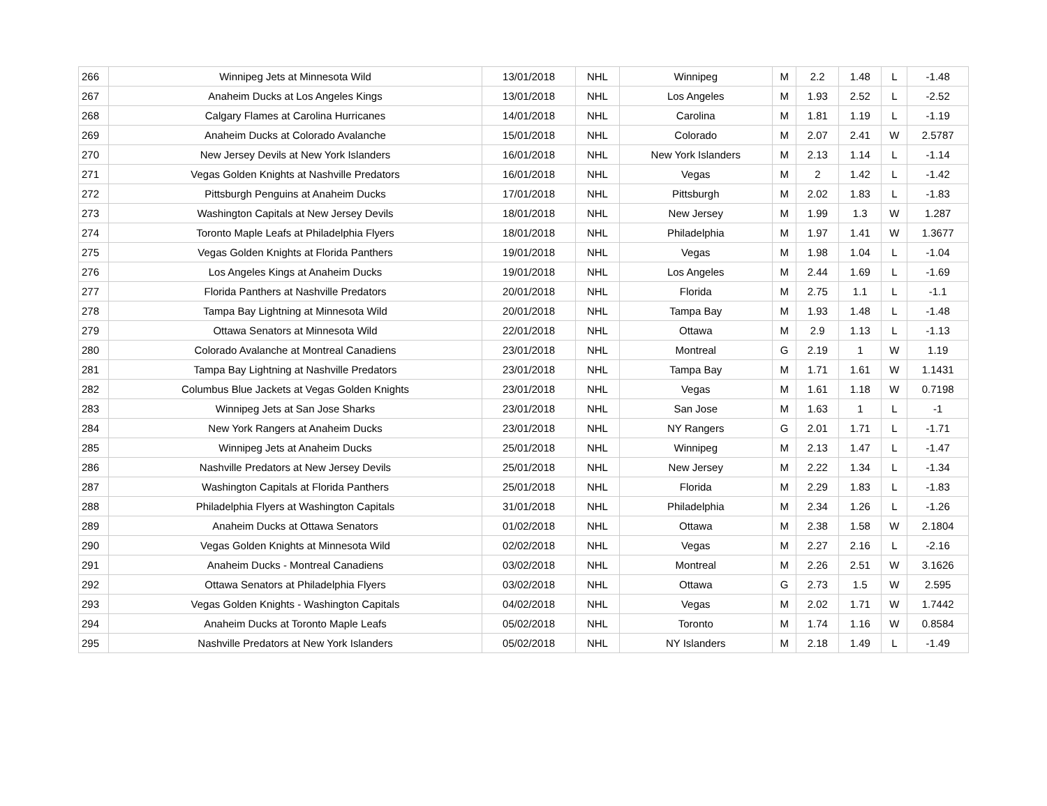| 266 | Winnipeg Jets at Minnesota Wild | 13/01/2018 | NHL | Winnipeg | M | 2.2 | 1.48 | L | -1.48 |
| 267 | Anaheim Ducks at Los Angeles Kings | 13/01/2018 | NHL | Los Angeles | M | 1.93 | 2.52 | L | -2.52 |
| 268 | Calgary Flames at Carolina Hurricanes | 14/01/2018 | NHL | Carolina | M | 1.81 | 1.19 | L | -1.19 |
| 269 | Anaheim Ducks at Colorado Avalanche | 15/01/2018 | NHL | Colorado | M | 2.07 | 2.41 | W | 2.5787 |
| 270 | New Jersey Devils at New York Islanders | 16/01/2018 | NHL | New York Islanders | M | 2.13 | 1.14 | L | -1.14 |
| 271 | Vegas Golden Knights at Nashville Predators | 16/01/2018 | NHL | Vegas | M | 2 | 1.42 | L | -1.42 |
| 272 | Pittsburgh Penguins at Anaheim Ducks | 17/01/2018 | NHL | Pittsburgh | M | 2.02 | 1.83 | L | -1.83 |
| 273 | Washington Capitals at New Jersey Devils | 18/01/2018 | NHL | New Jersey | M | 1.99 | 1.3 | W | 1.287 |
| 274 | Toronto Maple Leafs at Philadelphia Flyers | 18/01/2018 | NHL | Philadelphia | M | 1.97 | 1.41 | W | 1.3677 |
| 275 | Vegas Golden Knights at Florida Panthers | 19/01/2018 | NHL | Vegas | M | 1.98 | 1.04 | L | -1.04 |
| 276 | Los Angeles Kings at Anaheim Ducks | 19/01/2018 | NHL | Los Angeles | M | 2.44 | 1.69 | L | -1.69 |
| 277 | Florida Panthers at Nashville Predators | 20/01/2018 | NHL | Florida | M | 2.75 | 1.1 | L | -1.1 |
| 278 | Tampa Bay Lightning at Minnesota Wild | 20/01/2018 | NHL | Tampa Bay | M | 1.93 | 1.48 | L | -1.48 |
| 279 | Ottawa Senators at Minnesota Wild | 22/01/2018 | NHL | Ottawa | M | 2.9 | 1.13 | L | -1.13 |
| 280 | Colorado Avalanche at Montreal Canadiens | 23/01/2018 | NHL | Montreal | G | 2.19 | 1 | W | 1.19 |
| 281 | Tampa Bay Lightning at Nashville Predators | 23/01/2018 | NHL | Tampa Bay | M | 1.71 | 1.61 | W | 1.1431 |
| 282 | Columbus Blue Jackets at Vegas Golden Knights | 23/01/2018 | NHL | Vegas | M | 1.61 | 1.18 | W | 0.7198 |
| 283 | Winnipeg Jets at San Jose Sharks | 23/01/2018 | NHL | San Jose | M | 1.63 | 1 | L | -1 |
| 284 | New York Rangers at Anaheim Ducks | 23/01/2018 | NHL | NY Rangers | G | 2.01 | 1.71 | L | -1.71 |
| 285 | Winnipeg Jets at Anaheim Ducks | 25/01/2018 | NHL | Winnipeg | M | 2.13 | 1.47 | L | -1.47 |
| 286 | Nashville Predators at New Jersey Devils | 25/01/2018 | NHL | New Jersey | M | 2.22 | 1.34 | L | -1.34 |
| 287 | Washington Capitals at Florida Panthers | 25/01/2018 | NHL | Florida | M | 2.29 | 1.83 | L | -1.83 |
| 288 | Philadelphia Flyers at Washington Capitals | 31/01/2018 | NHL | Philadelphia | M | 2.34 | 1.26 | L | -1.26 |
| 289 | Anaheim Ducks at Ottawa Senators | 01/02/2018 | NHL | Ottawa | M | 2.38 | 1.58 | W | 2.1804 |
| 290 | Vegas Golden Knights at Minnesota Wild | 02/02/2018 | NHL | Vegas | M | 2.27 | 2.16 | L | -2.16 |
| 291 | Anaheim Ducks - Montreal Canadiens | 03/02/2018 | NHL | Montreal | M | 2.26 | 2.51 | W | 3.1626 |
| 292 | Ottawa Senators at Philadelphia Flyers | 03/02/2018 | NHL | Ottawa | G | 2.73 | 1.5 | W | 2.595 |
| 293 | Vegas Golden Knights - Washington Capitals | 04/02/2018 | NHL | Vegas | M | 2.02 | 1.71 | W | 1.7442 |
| 294 | Anaheim Ducks at Toronto Maple Leafs | 05/02/2018 | NHL | Toronto | M | 1.74 | 1.16 | W | 0.8584 |
| 295 | Nashville Predators at New York Islanders | 05/02/2018 | NHL | NY Islanders | M | 2.18 | 1.49 | L | -1.49 |